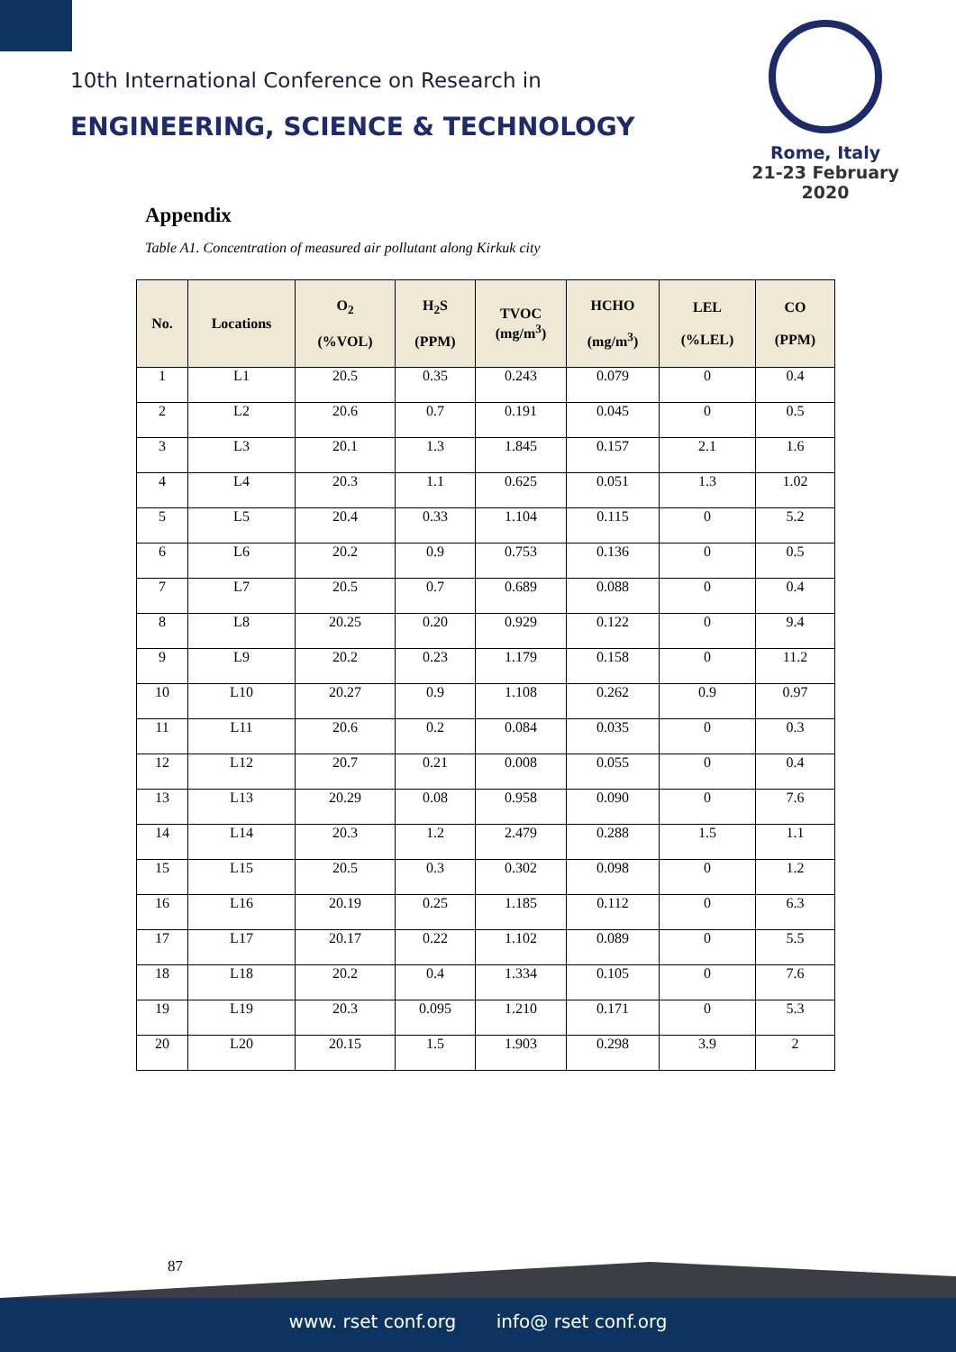10th International Conference on Research in
ENGINEERING, SCIENCE & TECHNOLOGY
Rome, Italy
21-23 February 2020
Appendix
Table A1. Concentration of measured air pollutant along Kirkuk city
| No. | Locations | O<sub>2</sub> (%VOL) | H<sub>2</sub>S (PPM) | TVOC (mg/m<sup>3</sup>) | HCHO (mg/m<sup>3</sup>) | LEL (%LEL) | CO (PPM) |
| --- | --- | --- | --- | --- | --- | --- | --- |
| 1 | L1 | 20.5 | 0.35 | 0.243 | 0.079 | 0 | 0.4 |
| 2 | L2 | 20.6 | 0.7 | 0.191 | 0.045 | 0 | 0.5 |
| 3 | L3 | 20.1 | 1.3 | 1.845 | 0.157 | 2.1 | 1.6 |
| 4 | L4 | 20.3 | 1.1 | 0.625 | 0.051 | 1.3 | 1.02 |
| 5 | L5 | 20.4 | 0.33 | 1.104 | 0.115 | 0 | 5.2 |
| 6 | L6 | 20.2 | 0.9 | 0.753 | 0.136 | 0 | 0.5 |
| 7 | L7 | 20.5 | 0.7 | 0.689 | 0.088 | 0 | 0.4 |
| 8 | L8 | 20.25 | 0.20 | 0.929 | 0.122 | 0 | 9.4 |
| 9 | L9 | 20.2 | 0.23 | 1.179 | 0.158 | 0 | 11.2 |
| 10 | L10 | 20.27 | 0.9 | 1.108 | 0.262 | 0.9 | 0.97 |
| 11 | L11 | 20.6 | 0.2 | 0.084 | 0.035 | 0 | 0.3 |
| 12 | L12 | 20.7 | 0.21 | 0.008 | 0.055 | 0 | 0.4 |
| 13 | L13 | 20.29 | 0.08 | 0.958 | 0.090 | 0 | 7.6 |
| 14 | L14 | 20.3 | 1.2 | 2.479 | 0.288 | 1.5 | 1.1 |
| 15 | L15 | 20.5 | 0.3 | 0.302 | 0.098 | 0 | 1.2 |
| 16 | L16 | 20.19 | 0.25 | 1.185 | 0.112 | 0 | 6.3 |
| 17 | L17 | 20.17 | 0.22 | 1.102 | 0.089 | 0 | 5.5 |
| 18 | L18 | 20.2 | 0.4 | 1.334 | 0.105 | 0 | 7.6 |
| 19 | L19 | 20.3 | 0.095 | 1.210 | 0.171 | 0 | 5.3 |
| 20 | L20 | 20.15 | 1.5 | 1.903 | 0.298 | 3.9 | 2 |
87
www. rset conf.org info@ rset conf.org